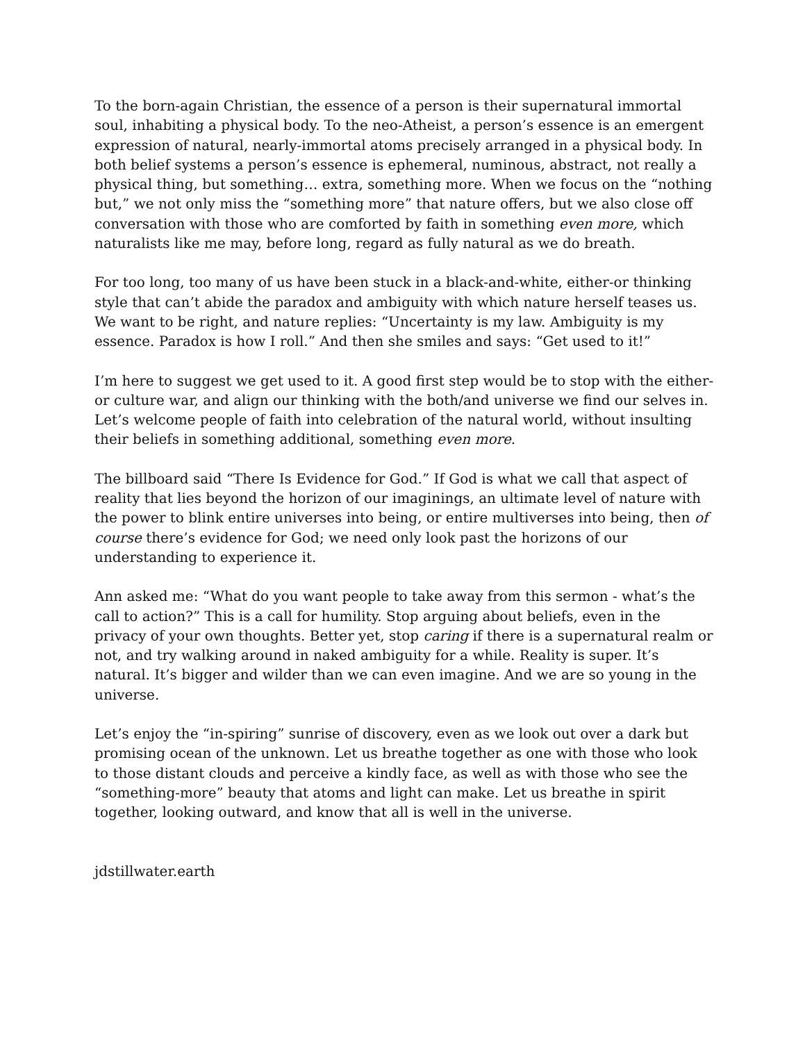To the born-again Christian, the essence of a person is their supernatural immortal soul, inhabiting a physical body. To the neo-Atheist, a person’s essence is an emergent expression of natural, nearly-immortal atoms precisely arranged in a physical body. In both belief systems a person’s essence is ephemeral, numinous, abstract, not really a physical thing, but something… extra, something more. When we focus on the “nothing but,” we not only miss the “something more” that nature offers, but we also close off conversation with those who are comforted by faith in something even more, which naturalists like me may, before long, regard as fully natural as we do breath.
For too long, too many of us have been stuck in a black-and-white, either-or thinking style that can’t abide the paradox and ambiguity with which nature herself teases us. We want to be right, and nature replies: “Uncertainty is my law. Ambiguity is my essence. Paradox is how I roll.” And then she smiles and says: “Get used to it!”
I’m here to suggest we get used to it. A good first step would be to stop with the either-or culture war, and align our thinking with the both/and universe we find our selves in. Let’s welcome people of faith into celebration of the natural world, without insulting their beliefs in something additional, something even more.
The billboard said “There Is Evidence for God.” If God is what we call that aspect of reality that lies beyond the horizon of our imaginings, an ultimate level of nature with the power to blink entire universes into being, or entire multiverses into being, then of course there’s evidence for God; we need only look past the horizons of our understanding to experience it.
Ann asked me: “What do you want people to take away from this sermon - what’s the call to action?” This is a call for humility. Stop arguing about beliefs, even in the privacy of your own thoughts. Better yet, stop caring if there is a supernatural realm or not, and try walking around in naked ambiguity for a while. Reality is super. It’s natural. It’s bigger and wilder than we can even imagine. And we are so young in the universe.
Let’s enjoy the “in-spiring” sunrise of discovery, even as we look out over a dark but promising ocean of the unknown. Let us breathe together as one with those who look to those distant clouds and perceive a kindly face, as well as with those who see the “something-more” beauty that atoms and light can make. Let us breathe in spirit together, looking outward, and know that all is well in the universe.
jdstillwater.earth